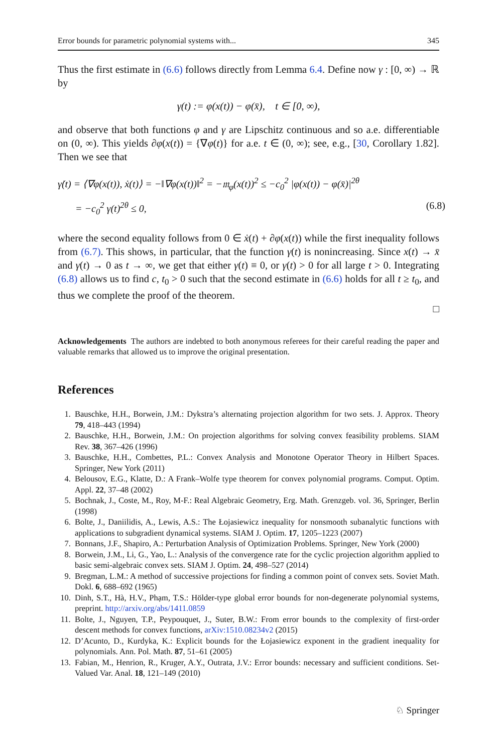Error bounds for parametric polynomial systems with... 345
Thus the first estimate in (6.6) follows directly from Lemma 6.4. Define now γ : [0, ∞) → ℝ by
γ(t) := φ(x(t)) − φ(x̄), t ∈ [0, ∞),
and observe that both functions φ and γ are Lipschitz continuous and so a.e. differentiable on (0, ∞). This yields ∂φ(x(t)) = {∇φ(t)} for a.e. t ∈ (0, ∞); see, e.g., [30, Corollary 1.82]. Then we see that
γ̇(t) = ⟨∇φ(x(t)), ẋ(t)⟩ = −‖∇φ(x(t))‖<sup>2</sup> = −𝔪<sub>φ</sub>(x(t))<sup>2</sup> ≤ −c<sub>0</sub><sup>2</sup> |φ(x(t)) − φ(x̄)|<sup>2θ</sup>
= −c<sub>0</sub><sup>2</sup> γ(t)<sup>2θ</sup> ≤ 0, (6.8)
where the second equality follows from 0 ∈ ẋ(t) + ∂φ(x(t)) while the first inequality follows from (6.7). This shows, in particular, that the function γ(t) is nonincreasing. Since x(t) → x̄ and γ(t) → 0 as t → ∞, we get that either γ(t) ≡ 0, or γ(t) > 0 for all large t > 0. Integrating (6.8) allows us to find c, t<sub>0</sub> > 0 such that the second estimate in (6.6) holds for all t ≥ t<sub>0</sub>, and thus we complete the proof of the theorem.
□
Acknowledgements The authors are indebted to both anonymous referees for their careful reading the paper and valuable remarks that allowed us to improve the original presentation.
References
1. Bauschke, H.H., Borwein, J.M.: Dykstra’s alternating projection algorithm for two sets. J. Approx. Theory 79, 418–443 (1994)
2. Bauschke, H.H., Borwein, J.M.: On projection algorithms for solving convex feasibility problems. SIAM Rev. 38, 367–426 (1996)
3. Bauschke, H.H., Combettes, P.L.: Convex Analysis and Monotone Operator Theory in Hilbert Spaces. Springer, New York (2011)
4. Belousov, E.G., Klatte, D.: A Frank–Wolfe type theorem for convex polynomial programs. Comput. Optim. Appl. 22, 37–48 (2002)
5. Bochnak, J., Coste, M., Roy, M-F.: Real Algebraic Geometry, Erg. Math. Grenzgeb. vol. 36, Springer, Berlin (1998)
6. Bolte, J., Daniilidis, A., Lewis, A.S.: The Łojasiewicz inequality for nonsmooth subanalytic functions with applications to subgradient dynamical systems. SIAM J. Optim. 17, 1205–1223 (2007)
7. Bonnans, J.F., Shapiro, A.: Perturbation Analysis of Optimization Problems. Springer, New York (2000)
8. Borwein, J.M., Li, G., Yao, L.: Analysis of the convergence rate for the cyclic projection algorithm applied to basic semi-algebraic convex sets. SIAM J. Optim. 24, 498–527 (2014)
9. Bregman, L.M.: A method of successive projections for finding a common point of convex sets. Soviet Math. Dokl. 6, 688–692 (1965)
10. Dinh, S.T., Hà, H.V., Phạm, T.S.: Hölder-type global error bounds for non-degenerate polynomial systems, preprint. http://arxiv.org/abs/1411.0859
11. Bolte, J., Nguyen, T.P., Peypouquet, J., Suter, B.W.: From error bounds to the complexity of first-order descent methods for convex functions, arXiv:1510.08234v2 (2015)
12. D’Acunto, D., Kurdyka, K.: Explicit bounds for the Łojasiewicz exponent in the gradient inequality for polynomials. Ann. Pol. Math. 87, 51–61 (2005)
13. Fabian, M., Henrion, R., Kruger, A.Y., Outrata, J.V.: Error bounds: necessary and sufficient conditions. Set-Valued Var. Anal. 18, 121–149 (2010)
♘ Springer